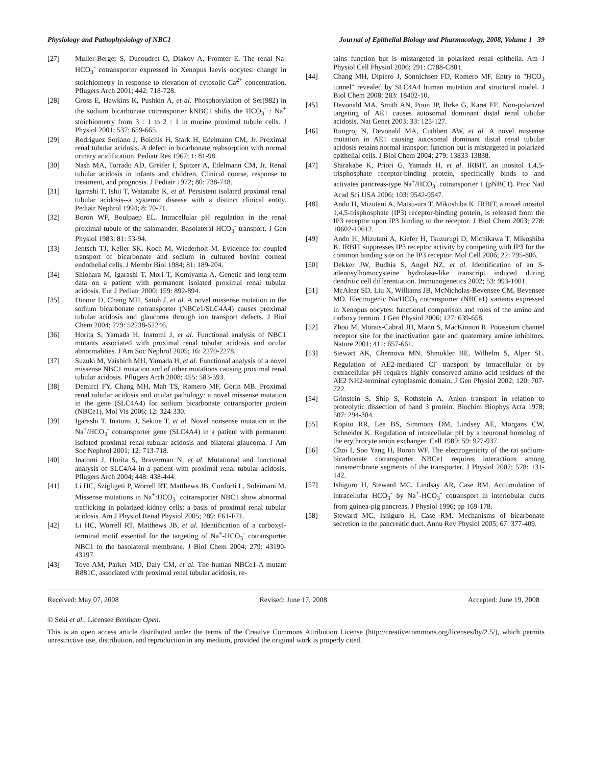Physiology and Pathophysiology of NBC1 Journal of Epithelial Biology and Pharmacology, 2008, Volume 1 39
[27] Muller-Berger S, Ducoudret O, Diakov A, Fromter E. The renal Na-HCO<sub>3</sub><sup>-</sup> cotransporter expressed in Xenopus laevis oocytes: change in stoichiometry in response to elevation of cytosolic Ca<sup>2+</sup> concentration. Pflugers Arch 2001; 442: 718-728.
[28] Gross E, Hawkins K, Pushkin A, et al. Phosphorylation of Ser(982) in the sodium bicarbonate cotransporter kNBC1 shifts the HCO<sub>3</sub><sup>-</sup> : Na<sup>+</sup> stoichiometry from 3 : 1 to 2 : 1 in murine proximal tubule cells. J Physiol 2001; 537: 659-665.
[29] Rodriguez Soriano J, Boichis H, Stark H, Edelmann CM, Jr. Proximal renal tubular acidosis. A defect in bicarbonate reabsorption with normal urinary acidification. Pediatr Res 1967; 1: 81-98.
[30] Nash MA, Torrado AD, Greifer I, Spitzer A, Edelmann CM, Jr. Renal tubular acidosis in infants and children. Clinical course, response to treatment, and prognosis. J Pediatr 1972; 80: 738-748.
[31] Igarashi T, Ishii T, Watanabe K, et al. Persistent isolated proximal renal tubular acidosis--a systemic disease with a distinct clinical entity. Pediatr Nephrol 1994; 8: 70-71.
[32] Boron WF, Boulpaep EL. Intracellular pH regulation in the renal proximal tubule of the salamander. Basolateral HCO<sub>3</sub><sup>-</sup> transport. J Gen Physiol 1983; 81: 53-94.
[33] Jentsch TJ, Keller SK, Koch M, Wiederholt M. Evidence for coupled transport of bicarbonate and sodium in cultured bovine corneal endothelial cells. J Membr Biol 1984; 81: 189-204.
[34] Shiohara M, Igarashi T, Mori T, Komiyama A. Genetic and long-term data on a patient with permanent isolated proximal renal tubular acidosis. Eur J Pediatr 2000; 159: 892-894.
[35] Dinour D, Chang MH, Satoh J, et al. A novel missense mutation in the sodium bicarbonate cotransporter (NBCe1/SLC4A4) causes proximal tubular acidosis and glaucoma through ion transport defects. J Biol Chem 2004; 279: 52238-52246.
[36] Horita S, Yamada H, Inatomi J, et al. Functional analysis of NBC1 mutants associated with proximal renal tubular acidosis and ocular abnormalities. J Am Soc Nephrol 2005; 16: 2270-2278.
[37] Suzuki M, Vaisbich MH, Yamada H, et al. Functional analysis of a novel missense NBC1 mutation and of other mutations causing proximal renal tubular acidosis. Pflugers Arch 2008; 455: 583-593.
[38] Demirci FY, Chang MH, Mah TS, Romero MF, Gorin MB. Proximal renal tubular acidosis and ocular pathology: a novel missense mutation in the gene (SLC4A4) for sodium bicarbonate cotransporter protein (NBCe1). Mol Vis 2006; 12: 324-330.
[39] Igarashi T, Inatomi J, Sekine T, et al. Novel nonsense mutation in the Na<sup>+</sup>/HCO<sub>3</sub><sup>-</sup> cotransporter gene (SLC4A4) in a patient with permanent isolated proximal renal tubular acidosis and bilateral glaucoma. J Am Soc Nephrol 2001; 12: 713-718.
[40] Inatomi J, Horita S, Braverman N, et al. Mutational and functional analysis of SLC4A4 in a patient with proximal renal tubular acidosis. Pflugers Arch 2004; 448: 438-444.
[41] Li HC, Szigligeti P, Worrell RT, Matthews JB, Conforti L, Soleimani M. Missense mutations in Na<sup>+</sup>:HCO<sub>3</sub><sup>-</sup> cotransporter NBC1 show abnormal trafficking in polarized kidney cells: a basis of proximal renal tubular acidosis. Am J Physiol Renal Physiol 2005; 289: F61-F71.
[42] Li HC, Worrell RT, Matthews JB, et al. Identification of a carboxyl-terminal motif essential for the targeting of Na<sup>+</sup>-HCO<sub>3</sub><sup>-</sup> cotransporter NBC1 to the basolateral membrane. J Biol Chem 2004; 279: 43190-43197.
[43] Toye AM, Parker MD, Daly CM, et al. The human NBCe1-A mutant R881C, associated with proximal renal tubular acidosis, re-
tains function but is mistargeted in polarized renal epithelia. Am J Physiol Cell Physiol 2006; 291: C788-C801.
[44] Chang MH, Dipiero J, Sonnichsen FD, Romero MF. Entry to "HCO<sub>3</sub> tunnel" revealed by SLC4A4 human mutation and structural model. J Biol Chem 2008; 283: 18402-10.
[45] Devonald MA, Smith AN, Poon JP, Ihrke G, Karet FE. Non-polarized targeting of AE1 causes autosomal dominant distal renal tubular acidosis. Nat Genet 2003; 33: 125-127.
[46] Rungroj N, Devonald MA, Cuthbert AW, et al. A novel missense mutation in AE1 causing autosomal dominant distal renal tubular acidosis retains normal transport function but is mistargeted in polarized epithelial cells. J Biol Chem 2004; 279: 13833-13838.
[47] Shirakabe K, Priori G, Yamada H, et al. IRBIT, an inositol 1,4,5-trisphosphate receptor-binding protein, specifically binds to and activates pancreas-type Na<sup>+</sup>/HCO<sub>3</sub><sup>-</sup> cotransporter 1 (pNBC1). Proc Natl Acad Sci USA 2006; 103: 9542-9547.
[48] Ando H, Mizutani A, Matsu-ura T, Mikoshiba K. IRBIT, a novel inositol 1,4,5-trisphosphate (IP3) receptor-binding protein, is released from the IP3 receptor upon IP3 binding to the receptor. J Biol Chem 2003; 278: 10602-10612.
[49] Ando H, Mizutani A, Kiefer H, Tsuzurugi D, Michikawa T, Mikoshiba K. IRBIT suppresses IP3 receptor activity by competing with IP3 for the common binding site on the IP3 receptor. Mol Cell 2006; 22: 795-806.
[50] Dekker JW, Budhia S, Angel NZ, et al. Identification of an S-adenosylhomocysteine hydrolase-like transcript induced during dendritic cell differentiation. Immunogenetics 2002; 53: 993-1001.
[51] McAlear SD, Liu X, Williams JB, McNicholas-Bevensee CM, Bevensee MO. Electrogenic Na/HCO<sub>3</sub> cotransporter (NBCe1) variants expressed in Xenopus oocytes: functional comparison and roles of the amino and carboxy termini. J Gen Physiol 2006; 127: 639-658.
[52] Zhou M, Morais-Cabral JH, Mann S, MacKinnon R. Potassium channel receptor site for the inactivation gate and quaternary amine inhibitors. Nature 2001; 411: 657-661.
[53] Stewart AK, Chernova MN, Shmukler BE, Wilhelm S, Alper SL. Regulation of AE2-mediated Cl<sup>-</sup> transport by intracellular or by extracellular pH requires highly conserved amino acid residues of the AE2 NH2-terminal cytoplasmic domain. J Gen Physiol 2002; 120: 707-722.
[54] Grinstein S, Ship S, Rothstein A. Anion transport in relation to proteolytic dissection of band 3 protein. Biochim Biophys Acta 1978; 507: 294-304.
[55] Kopito RR, Lee BS, Simmons DM, Lindsey AE, Morgans CW, Schneider K. Regulation of intracellular pH by a neuronal homolog of the erythrocyte anion exchanger. Cell 1989; 59: 927-937.
[56] Choi I, Soo Yang H, Boron WF. The electrogenicity of the rat sodium-bicarbonate cotransporter NBCe1 requires interactions among transmembrane segments of the transporter. J Physiol 2007; 578: 131-142.
[57] Ishiguro H, Steward MC, Lindsay AR, Case RM. Accumulation of intracellular HCO<sub>3</sub><sup>-</sup> by Na<sup>+</sup>-HCO<sub>3</sub><sup>-</sup> cotransport in interlobular ducts from guinea-pig pancreas. J Physiol 1996; pp 169-178.
[58] Steward MC, Ishiguro H, Case RM. Mechanisms of bicarbonate secretion in the pancreatic duct. Annu Rev Physiol 2005; 67: 377-409.
Received: May 07, 2008 Revised: June 17, 2008 Accepted: June 19, 2008
© Seki et al.; Licensee Bentham Open.
This is an open access article distributed under the terms of the Creative Commons Attribution License (http://creativecommons.org/licenses/by/2.5/), which permits unrestrictive use, distribution, and reproduction in any medium, provided the original work is properly cited.